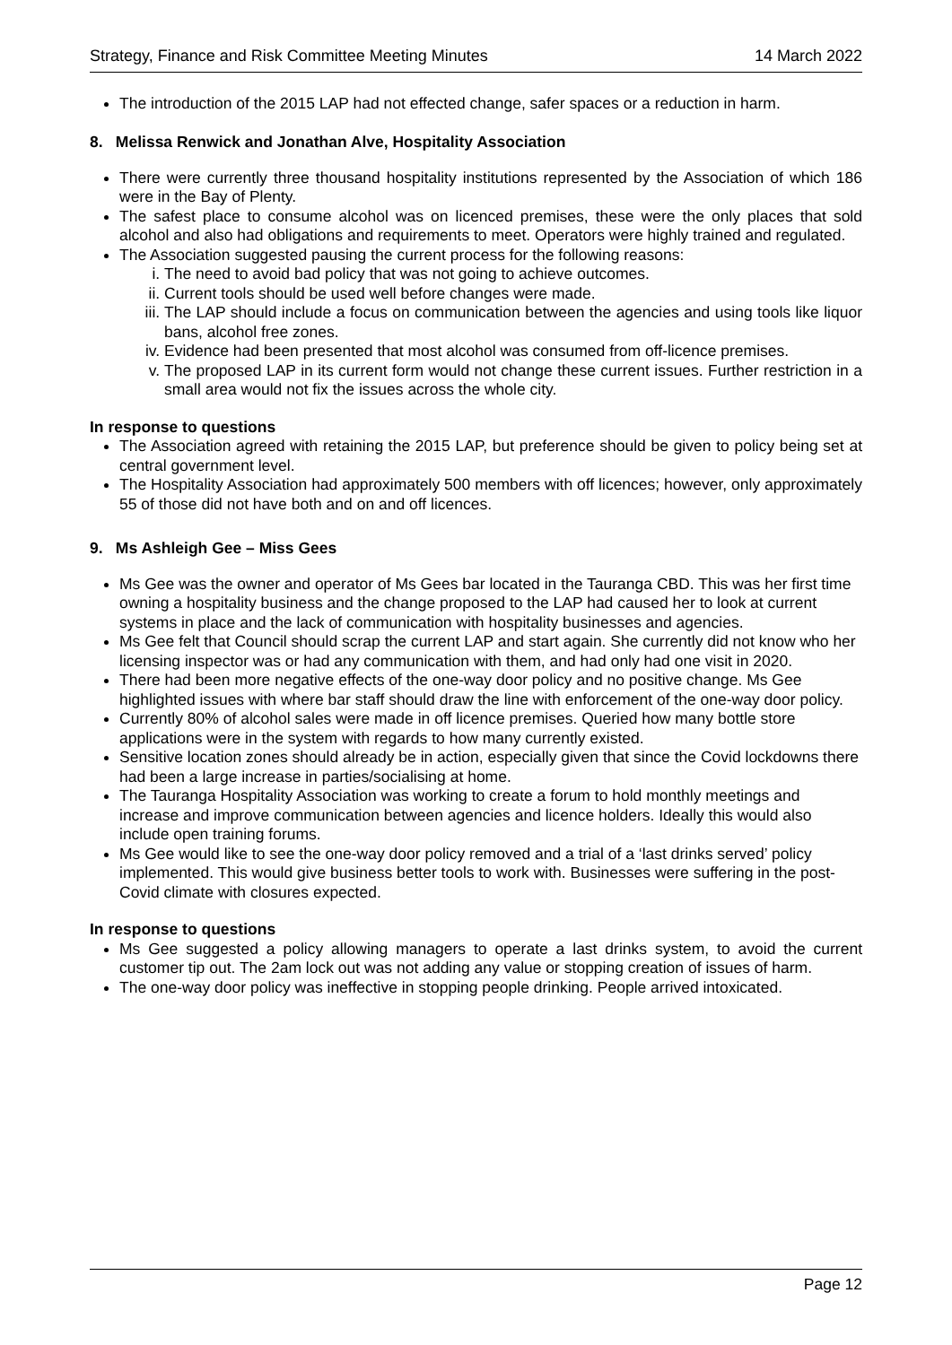Strategy, Finance and Risk Committee Meeting Minutes 14 March 2022
The introduction of the 2015 LAP had not effected change, safer spaces or a reduction in harm.
8. Melissa Renwick and Jonathan Alve, Hospitality Association
There were currently three thousand hospitality institutions represented by the Association of which 186 were in the Bay of Plenty.
The safest place to consume alcohol was on licenced premises, these were the only places that sold alcohol and also had obligations and requirements to meet. Operators were highly trained and regulated.
The Association suggested pausing the current process for the following reasons:
i. The need to avoid bad policy that was not going to achieve outcomes.
ii. Current tools should be used well before changes were made.
iii. The LAP should include a focus on communication between the agencies and using tools like liquor bans, alcohol free zones.
iv. Evidence had been presented that most alcohol was consumed from off-licence premises.
v. The proposed LAP in its current form would not change these current issues. Further restriction in a small area would not fix the issues across the whole city.
In response to questions
The Association agreed with retaining the 2015 LAP, but preference should be given to policy being set at central government level.
The Hospitality Association had approximately 500 members with off licences; however, only approximately 55 of those did not have both and on and off licences.
9. Ms Ashleigh Gee – Miss Gees
Ms Gee was the owner and operator of Ms Gees bar located in the Tauranga CBD. This was her first time owning a hospitality business and the change proposed to the LAP had caused her to look at current systems in place and the lack of communication with hospitality businesses and agencies.
Ms Gee felt that Council should scrap the current LAP and start again. She currently did not know who her licensing inspector was or had any communication with them, and had only had one visit in 2020.
There had been more negative effects of the one-way door policy and no positive change. Ms Gee highlighted issues with where bar staff should draw the line with enforcement of the one-way door policy.
Currently 80% of alcohol sales were made in off licence premises. Queried how many bottle store applications were in the system with regards to how many currently existed.
Sensitive location zones should already be in action, especially given that since the Covid lockdowns there had been a large increase in parties/socialising at home.
The Tauranga Hospitality Association was working to create a forum to hold monthly meetings and increase and improve communication between agencies and licence holders. Ideally this would also include open training forums.
Ms Gee would like to see the one-way door policy removed and a trial of a ‘last drinks served’ policy implemented. This would give business better tools to work with. Businesses were suffering in the post-Covid climate with closures expected.
In response to questions
Ms Gee suggested a policy allowing managers to operate a last drinks system, to avoid the current customer tip out. The 2am lock out was not adding any value or stopping creation of issues of harm.
The one-way door policy was ineffective in stopping people drinking. People arrived intoxicated.
Page 12